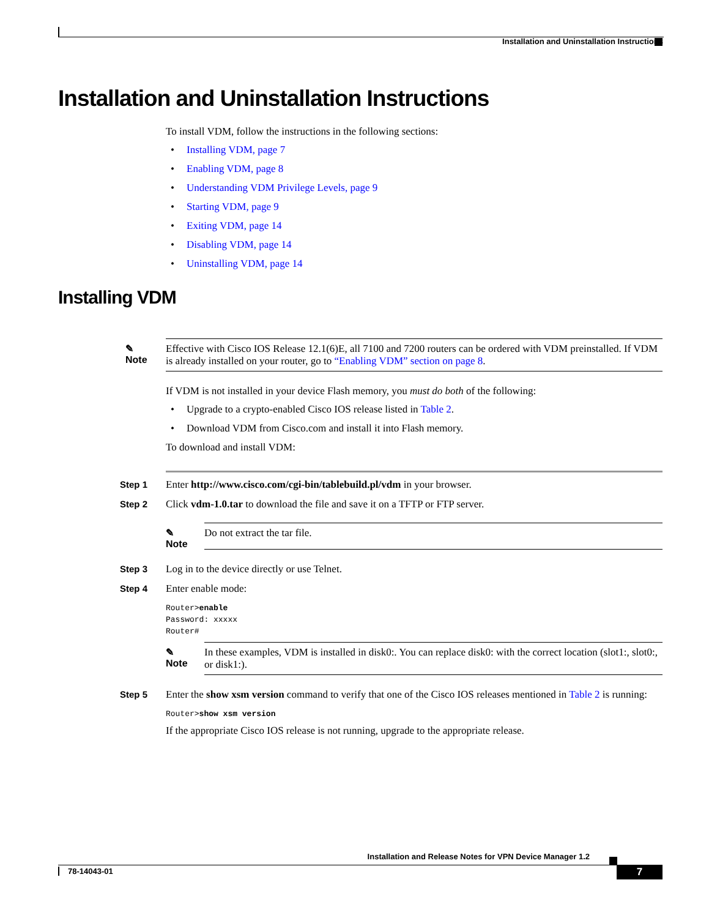Installation and Uninstallation Instructions
Installation and Uninstallation Instructions
To install VDM, follow the instructions in the following sections:
• Installing VDM, page 7
• Enabling VDM, page 8
• Understanding VDM Privilege Levels, page 9
• Starting VDM, page 9
• Exiting VDM, page 14
• Disabling VDM, page 14
• Uninstalling VDM, page 14
Installing VDM
✎
Note
Effective with Cisco IOS Release 12.1(6)E, all 7100 and 7200 routers can be ordered with VDM preinstalled. If VDM is already installed on your router, go to “Enabling VDM” section on page 8.
If VDM is not installed in your device Flash memory, you must do both of the following:
• Upgrade to a crypto-enabled Cisco IOS release listed in Table 2.
• Download VDM from Cisco.com and install it into Flash memory.
To download and install VDM:
Step 1 Enter http://www.cisco.com/cgi-bin/tablebuild.pl/vdm in your browser.
Step 2 Click vdm-1.0.tar to download the file and save it on a TFTP or FTP server.
✎
Note
Do not extract the tar file.
Step 3 Log in to the device directly or use Telnet.
Step 4 Enter enable mode:
Router>enable
Password: xxxxx
Router#
✎
Note
In these examples, VDM is installed in disk0:. You can replace disk0: with the correct location (slot1:, slot0:, or disk1:).
Step 5 Enter the show xsm version command to verify that one of the Cisco IOS releases mentioned in Table 2 is running:
Router>show xsm version
If the appropriate Cisco IOS release is not running, upgrade to the appropriate release.
Installation and Release Notes for VPN Device Manager 1.2
78-14043-01 7